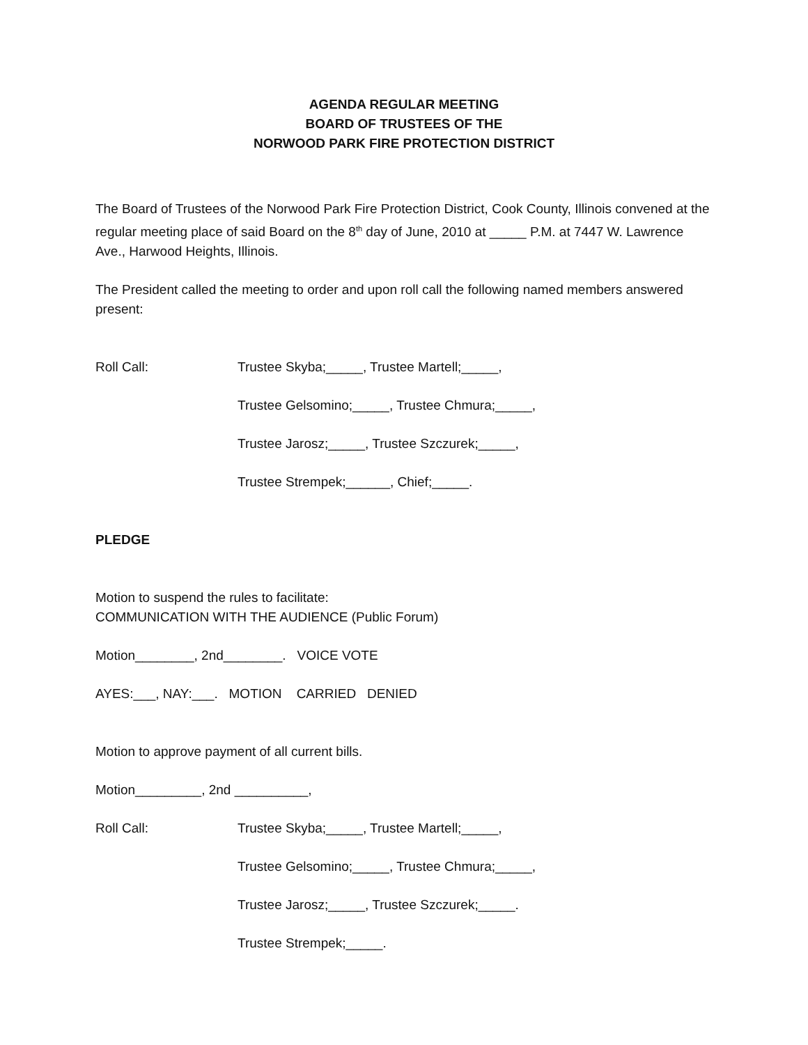AGENDA REGULAR MEETING
BOARD OF TRUSTEES OF THE
NORWOOD PARK FIRE PROTECTION DISTRICT
The Board of Trustees of the Norwood Park Fire Protection District, Cook County, Illinois convened at the regular meeting place of said Board on the 8<sup>th</sup> day of June, 2010 at _____ P.M. at 7447 W. Lawrence Ave., Harwood Heights, Illinois.
The President called the meeting to order and upon roll call the following named members answered present:
Roll Call: Trustee Skyba;_____, Trustee Martell;_____,
Trustee Gelsomino;_____, Trustee Chmura;_____,
Trustee Jarosz;_____, Trustee Szczurek;_____,
Trustee Strempek;______, Chief;_____.
PLEDGE
Motion to suspend the rules to facilitate:
COMMUNICATION WITH THE AUDIENCE (Public Forum)
Motion________, 2nd________. VOICE VOTE
AYES:___, NAY:___. MOTION CARRIED DENIED
Motion to approve payment of all current bills.
Motion_________, 2nd __________,
Roll Call: Trustee Skyba;_____, Trustee Martell;_____,
Trustee Gelsomino;_____, Trustee Chmura;_____,
Trustee Jarosz;_____, Trustee Szczurek;_____.
Trustee Strempek;_____.